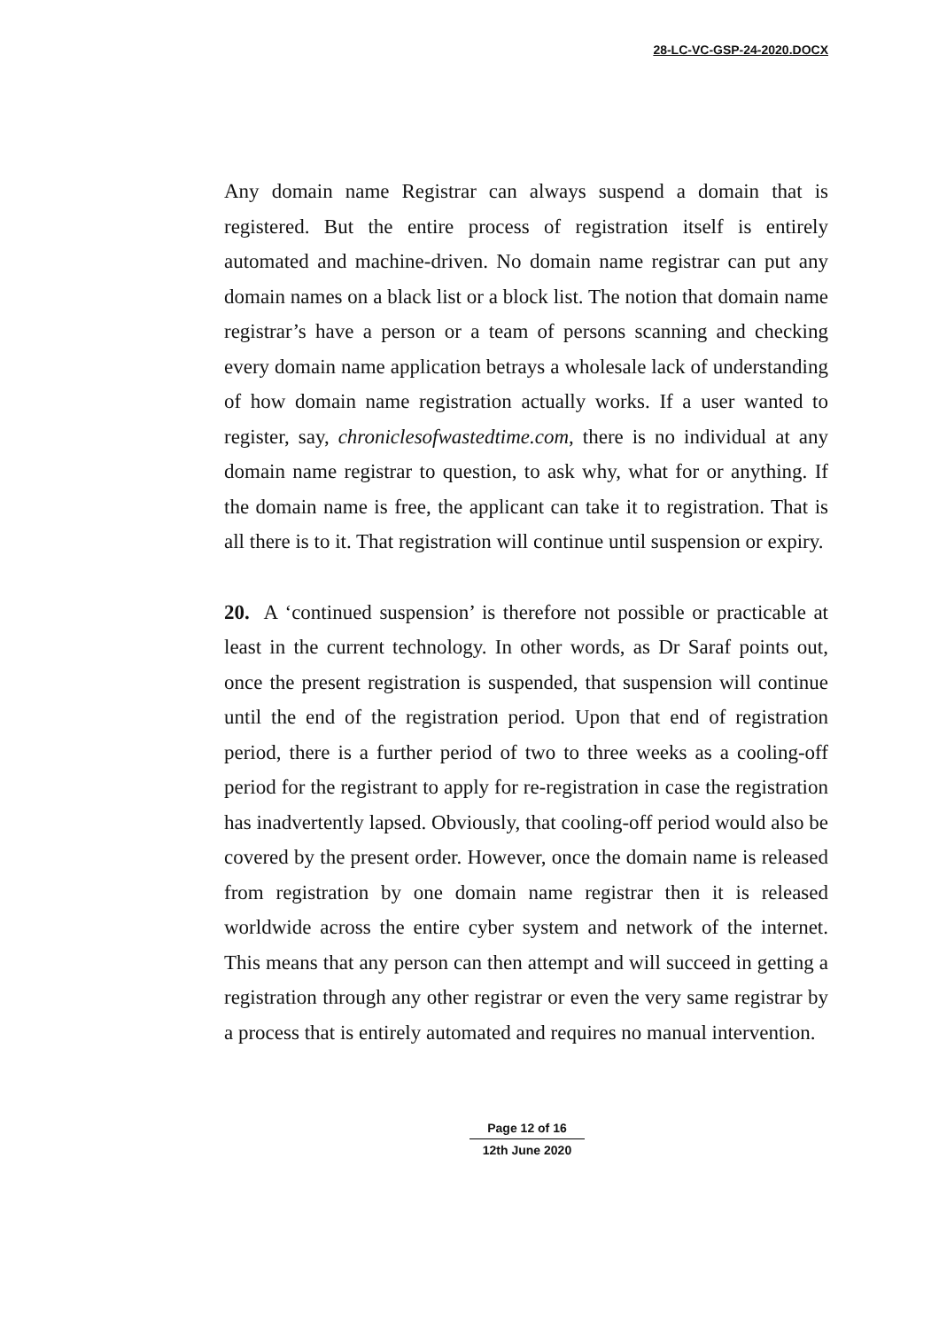28-LC-VC-GSP-24-2020.DOCX
Any domain name Registrar can always suspend a domain that is registered. But the entire process of registration itself is entirely automated and machine-driven. No domain name registrar can put any domain names on a black list or a block list. The notion that domain name registrar’s have a person or a team of persons scanning and checking every domain name application betrays a wholesale lack of understanding of how domain name registration actually works. If a user wanted to register, say, chroniclesofwastedtime.com, there is no individual at any domain name registrar to question, to ask why, what for or anything. If the domain name is free, the applicant can take it to registration. That is all there is to it. That registration will continue until suspension or expiry.
20. A ‘continued suspension’ is therefore not possible or practicable at least in the current technology. In other words, as Dr Saraf points out, once the present registration is suspended, that suspension will continue until the end of the registration period. Upon that end of registration period, there is a further period of two to three weeks as a cooling-off period for the registrant to apply for re-registration in case the registration has inadvertently lapsed. Obviously, that cooling-off period would also be covered by the present order. However, once the domain name is released from registration by one domain name registrar then it is released worldwide across the entire cyber system and network of the internet. This means that any person can then attempt and will succeed in getting a registration through any other registrar or even the very same registrar by a process that is entirely automated and requires no manual intervention.
Page 12 of 16
12th June 2020